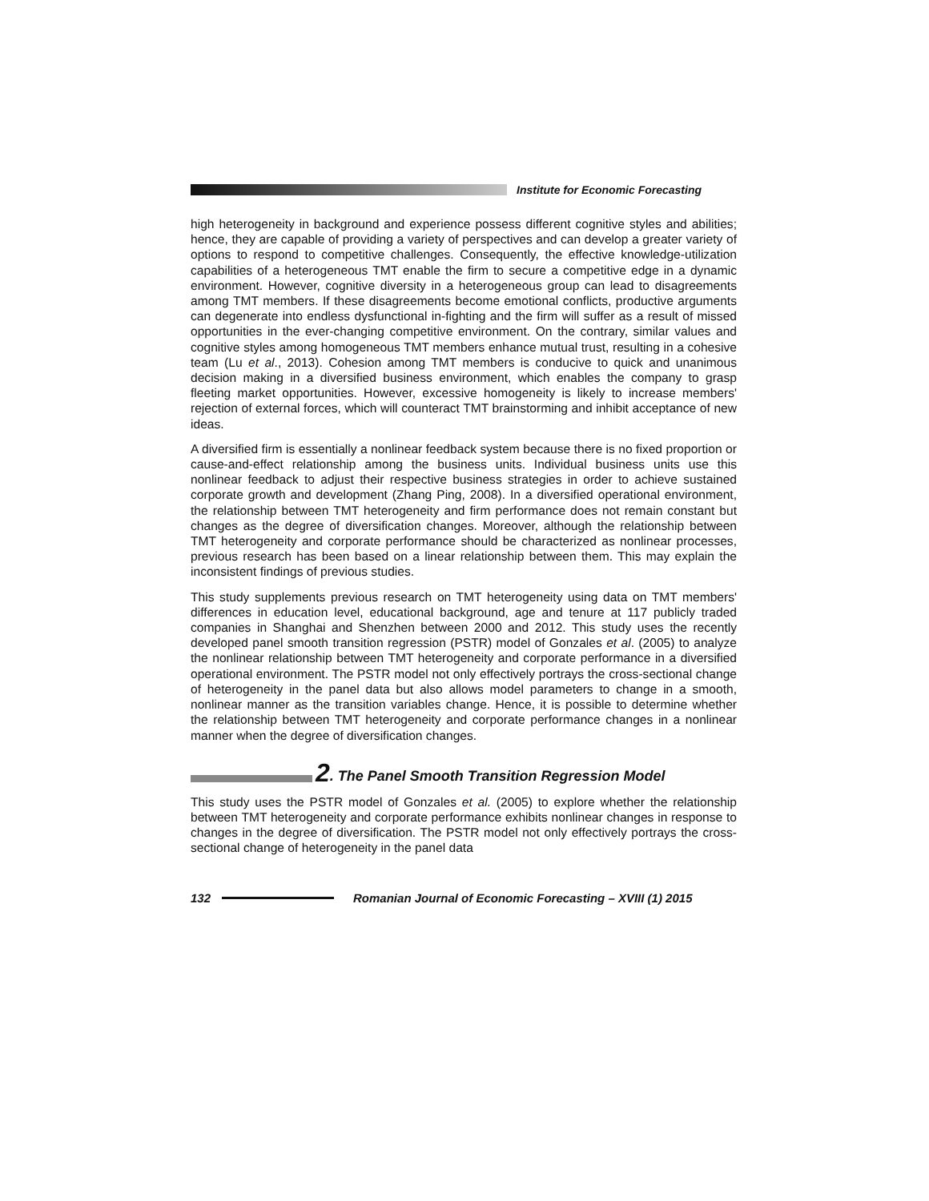Institute for Economic Forecasting
high heterogeneity in background and experience possess different cognitive styles and abilities; hence, they are capable of providing a variety of perspectives and can develop a greater variety of options to respond to competitive challenges. Consequently, the effective knowledge-utilization capabilities of a heterogeneous TMT enable the firm to secure a competitive edge in a dynamic environment. However, cognitive diversity in a heterogeneous group can lead to disagreements among TMT members. If these disagreements become emotional conflicts, productive arguments can degenerate into endless dysfunctional in-fighting and the firm will suffer as a result of missed opportunities in the ever-changing competitive environment. On the contrary, similar values and cognitive styles among homogeneous TMT members enhance mutual trust, resulting in a cohesive team (Lu et al., 2013). Cohesion among TMT members is conducive to quick and unanimous decision making in a diversified business environment, which enables the company to grasp fleeting market opportunities. However, excessive homogeneity is likely to increase members' rejection of external forces, which will counteract TMT brainstorming and inhibit acceptance of new ideas.
A diversified firm is essentially a nonlinear feedback system because there is no fixed proportion or cause-and-effect relationship among the business units. Individual business units use this nonlinear feedback to adjust their respective business strategies in order to achieve sustained corporate growth and development (Zhang Ping, 2008). In a diversified operational environment, the relationship between TMT heterogeneity and firm performance does not remain constant but changes as the degree of diversification changes. Moreover, although the relationship between TMT heterogeneity and corporate performance should be characterized as nonlinear processes, previous research has been based on a linear relationship between them. This may explain the inconsistent findings of previous studies.
This study supplements previous research on TMT heterogeneity using data on TMT members' differences in education level, educational background, age and tenure at 117 publicly traded companies in Shanghai and Shenzhen between 2000 and 2012. This study uses the recently developed panel smooth transition regression (PSTR) model of Gonzales et al. (2005) to analyze the nonlinear relationship between TMT heterogeneity and corporate performance in a diversified operational environment. The PSTR model not only effectively portrays the cross-sectional change of heterogeneity in the panel data but also allows model parameters to change in a smooth, nonlinear manner as the transition variables change. Hence, it is possible to determine whether the relationship between TMT heterogeneity and corporate performance changes in a nonlinear manner when the degree of diversification changes.
2. The Panel Smooth Transition Regression Model
This study uses the PSTR model of Gonzales et al. (2005) to explore whether the relationship between TMT heterogeneity and corporate performance exhibits nonlinear changes in response to changes in the degree of diversification. The PSTR model not only effectively portrays the cross-sectional change of heterogeneity in the panel data
132 Romanian Journal of Economic Forecasting – XVIII (1) 2015